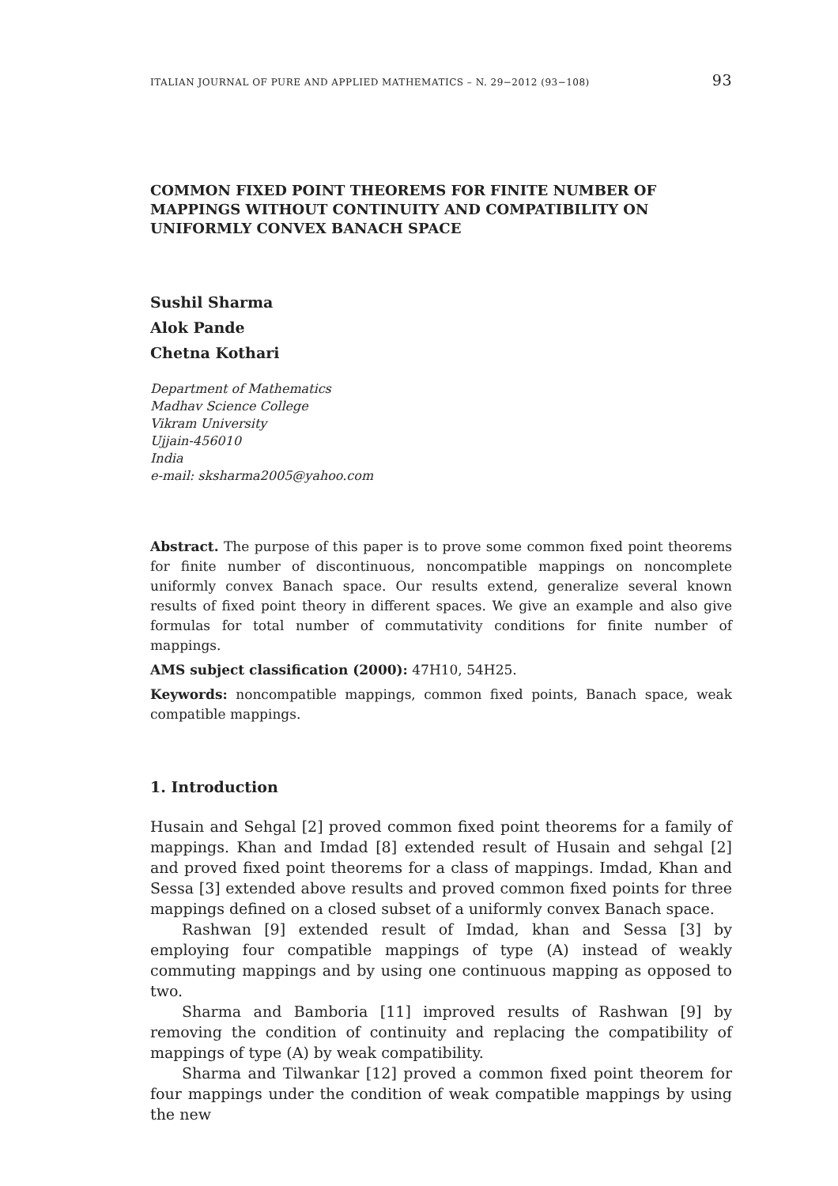ITALIAN JOURNAL OF PURE AND APPLIED MATHEMATICS – N. 29−2012 (93−108) 93
COMMON FIXED POINT THEOREMS FOR FINITE NUMBER OF MAPPINGS WITHOUT CONTINUITY AND COMPATIBILITY ON UNIFORMLY CONVEX BANACH SPACE
Sushil Sharma
Alok Pande
Chetna Kothari
Department of Mathematics
Madhav Science College
Vikram University
Ujjain-456010
India
e-mail: sksharma2005@yahoo.com
Abstract. The purpose of this paper is to prove some common fixed point theorems for finite number of discontinuous, noncompatible mappings on noncomplete uniformly convex Banach space. Our results extend, generalize several known results of fixed point theory in different spaces. We give an example and also give formulas for total number of commutativity conditions for finite number of mappings.
AMS subject classification (2000): 47H10, 54H25.
Keywords: noncompatible mappings, common fixed points, Banach space, weak compatible mappings.
1. Introduction
Husain and Sehgal [2] proved common fixed point theorems for a family of mappings. Khan and Imdad [8] extended result of Husain and sehgal [2] and proved fixed point theorems for a class of mappings. Imdad, Khan and Sessa [3] extended above results and proved common fixed points for three mappings defined on a closed subset of a uniformly convex Banach space.
Rashwan [9] extended result of Imdad, khan and Sessa [3] by employing four compatible mappings of type (A) instead of weakly commuting mappings and by using one continuous mapping as opposed to two.
Sharma and Bamboria [11] improved results of Rashwan [9] by removing the condition of continuity and replacing the compatibility of mappings of type (A) by weak compatibility.
Sharma and Tilwankar [12] proved a common fixed point theorem for four mappings under the condition of weak compatible mappings by using the new